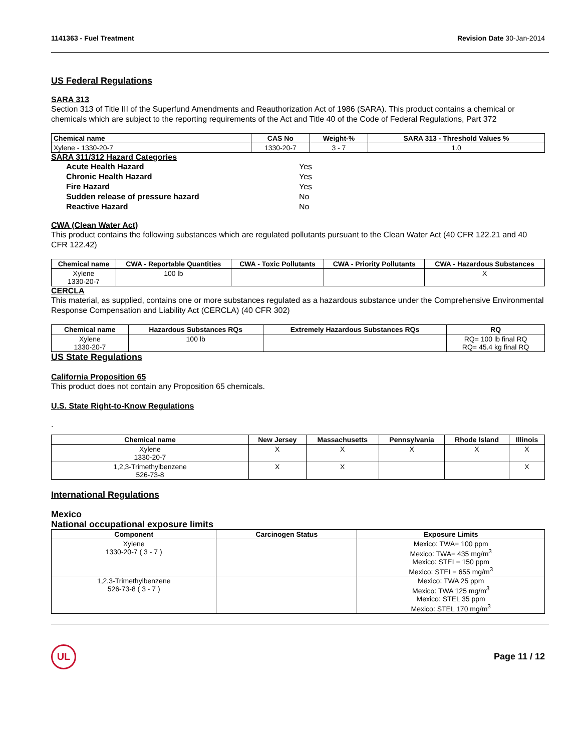1141363 - Fuel Treatment Revision Date 30-Jan-2014
US Federal Regulations
SARA 313
Section 313 of Title III of the Superfund Amendments and Reauthorization Act of 1986 (SARA). This product contains a chemical or chemicals which are subject to the reporting requirements of the Act and Title 40 of the Code of Federal Regulations, Part 372
| Chemical name | CAS No | Weight-% | SARA 313 - Threshold Values % |
| --- | --- | --- | --- |
| Xylene - 1330-20-7 | 1330-20-7 | 3 - 7 | 1.0 |
SARA 311/312 Hazard Categories
Acute Health Hazard Yes Chronic Health Hazard Yes Fire Hazard Yes Sudden release of pressure hazard No Reactive Hazard No
CWA (Clean Water Act)
This product contains the following substances which are regulated pollutants pursuant to the Clean Water Act (40 CFR 122.21 and 40 CFR 122.42)
| Chemical name | CWA - Reportable Quantities | CWA - Toxic Pollutants | CWA - Priority Pollutants | CWA - Hazardous Substances |
| --- | --- | --- | --- | --- |
| Xylene 1330-20-7 | 100 lb | | | X |
CERCLA
This material, as supplied, contains one or more substances regulated as a hazardous substance under the Comprehensive Environmental Response Compensation and Liability Act (CERCLA) (40 CFR 302)
| Chemical name | Hazardous Substances RQs | Extremely Hazardous Substances RQs | RQ |
| --- | --- | --- | --- |
| Xylene 1330-20-7 | 100 lb | | RQ= 100 lb final RQ RQ= 45.4 kg final RQ |
US State Regulations
California Proposition 65
This product does not contain any Proposition 65 chemicals.
U.S. State Right-to-Know Regulations
.
| Chemical name | New Jersey | Massachusetts | Pennsylvania | Rhode Island | Illinois |
| --- | --- | --- | --- | --- | --- |
| Xylene 1330-20-7 | X | X | X | X | X |
| 1,2,3-Trimethylbenzene 526-73-8 | X | X | | | X |
International Regulations
Mexico
National occupational exposure limits
| Component | Carcinogen Status | Exposure Limits |
| --- | --- | --- |
| Xylene 1330-20-7 ( 3 - 7 ) | | Mexico: TWA= 100 ppm Mexico: TWA= 435 mg/m<sup>3</sup> Mexico: STEL= 150 ppm Mexico: STEL= 655 mg/m<sup>3</sup> |
| 1,2,3-Trimethylbenzene 526-73-8 ( 3 - 7 ) | | Mexico: TWA 25 ppm Mexico: TWA 125 mg/m<sup>3</sup> Mexico: STEL 35 ppm Mexico: STEL 170 mg/m<sup>3</sup> |
UL
Page 11 / 12